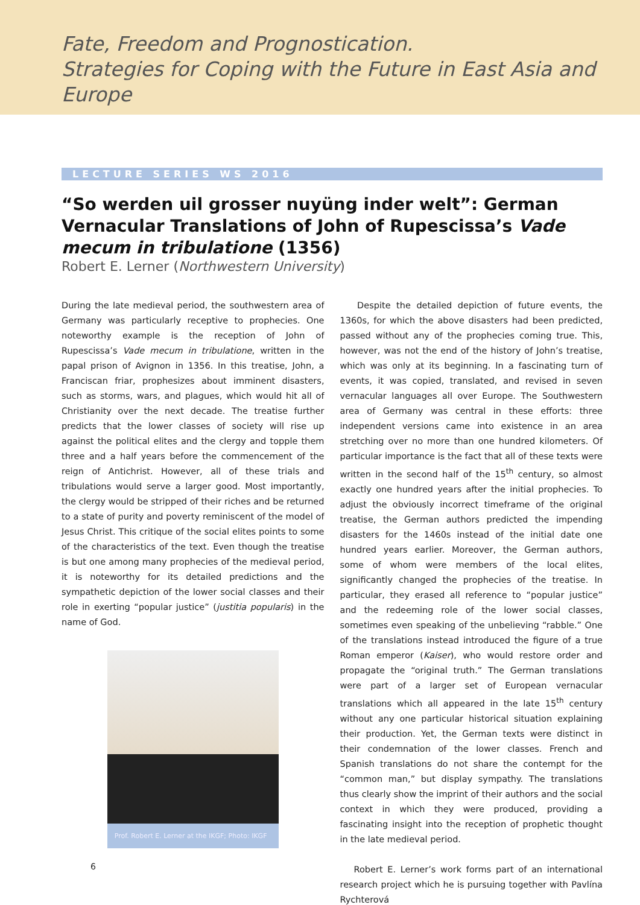Fate, Freedom and Prognostication.
Strategies for Coping with the Future in East Asia and Europe
LECTURE SERIES WS 2016
“So werden uil grosser nuyüng inder welt”: German Vernacular Translations of John of Rupescissa’s Vade mecum in tribulatione (1356)
Robert E. Lerner (Northwestern University)
During the late medieval period, the southwestern area of Germany was particularly receptive to prophecies. One noteworthy example is the reception of John of Rupescissa’s Vade mecum in tribulatione, written in the papal prison of Avignon in 1356. In this treatise, John, a Franciscan friar, prophesizes about imminent disasters, such as storms, wars, and plagues, which would hit all of Christianity over the next decade. The treatise further predicts that the lower classes of society will rise up against the political elites and the clergy and topple them three and a half years before the commencement of the reign of Antichrist. However, all of these trials and tribulations would serve a larger good. Most importantly, the clergy would be stripped of their riches and be returned to a state of purity and poverty reminiscent of the model of Jesus Christ. This critique of the social elites points to some of the characteristics of the text. Even though the treatise is but one among many prophecies of the medieval period, it is noteworthy for its detailed predictions and the sympathetic depiction of the lower social classes and their role in exerting “popular justice” (justitia popularis) in the name of God.
Prof. Robert E. Lerner at the IKGF; Photo: IKGF
Despite the detailed depiction of future events, the 1360s, for which the above disasters had been predicted, passed without any of the prophecies coming true. This, however, was not the end of the history of John’s treatise, which was only at its beginning. In a fascinating turn of events, it was copied, translated, and revised in seven vernacular languages all over Europe. The Southwestern area of Germany was central in these efforts: three independent versions came into existence in an area stretching over no more than one hundred kilometers. Of particular importance is the fact that all of these texts were written in the second half of the 15<sup>th</sup> century, so almost exactly one hundred years after the initial prophecies. To adjust the obviously incorrect timeframe of the original treatise, the German authors predicted the impending disasters for the 1460s instead of the initial date one hundred years earlier. Moreover, the German authors, some of whom were members of the local elites, significantly changed the prophecies of the treatise. In particular, they erased all reference to “popular justice” and the redeeming role of the lower social classes, sometimes even speaking of the unbelieving “rabble.” One of the translations instead introduced the figure of a true Roman emperor (Kaiser), who would restore order and propagate the “original truth.” The German translations were part of a larger set of European vernacular translations which all appeared in the late 15<sup>th</sup> century without any one particular historical situation explaining their production. Yet, the German texts were distinct in their condemnation of the lower classes. French and Spanish translations do not share the contempt for the “common man,” but display sympathy. The translations thus clearly show the imprint of their authors and the social context in which they were produced, providing a fascinating insight into the reception of prophetic thought in the late medieval period.
Robert E. Lerner’s work forms part of an international research project which he is pursuing together with Pavlína Rychterová
6